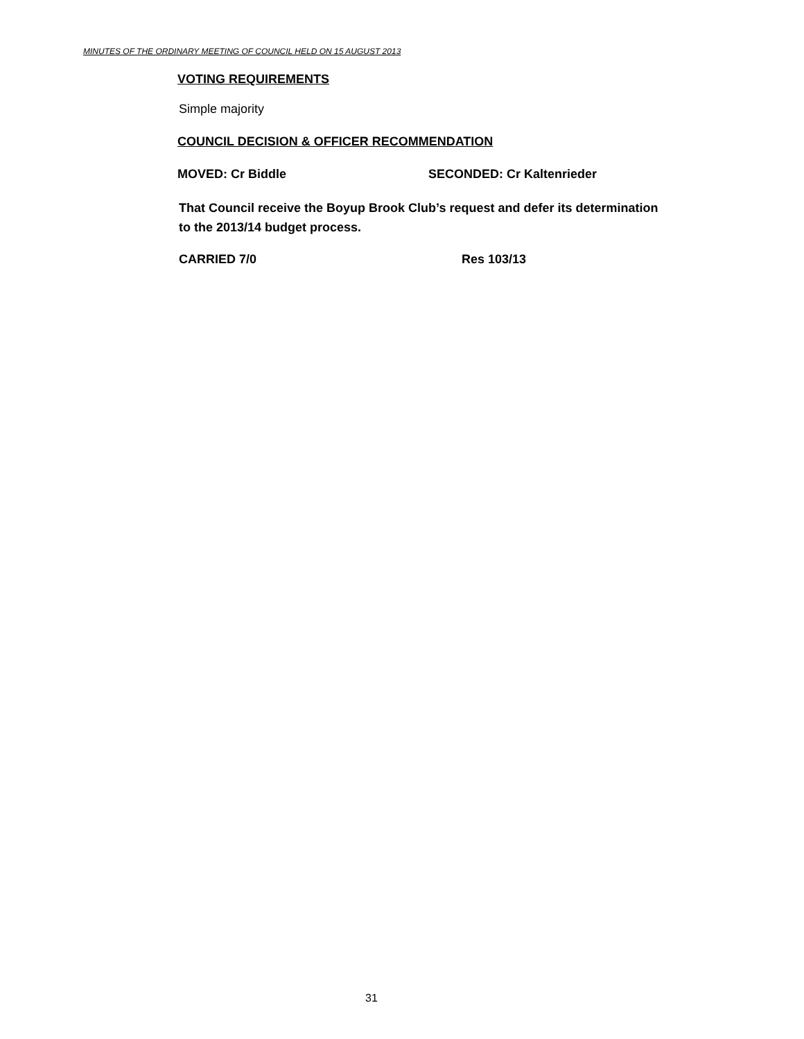MINUTES OF THE ORDINARY MEETING OF COUNCIL HELD ON 15 AUGUST 2013
VOTING REQUIREMENTS
Simple majority
COUNCIL DECISION & OFFICER RECOMMENDATION
MOVED: Cr Biddle SECONDED: Cr Kaltenrieder
That Council receive the Boyup Brook Club’s request and defer its determination to the 2013/14 budget process.
CARRIED 7/0 Res 103/13
31